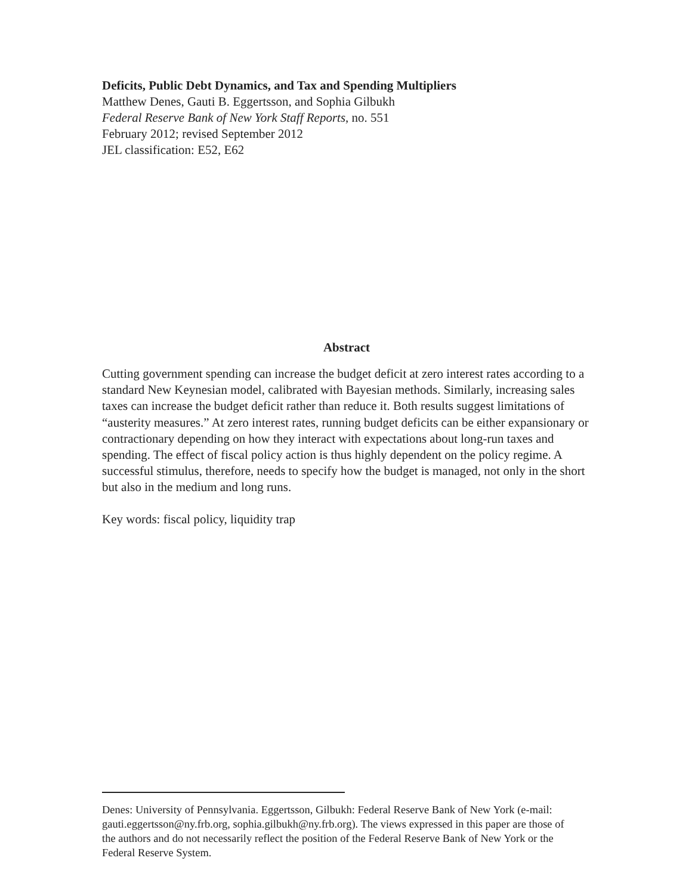Deficits, Public Debt Dynamics, and Tax and Spending Multipliers
Matthew Denes, Gauti B. Eggertsson, and Sophia Gilbukh
Federal Reserve Bank of New York Staff Reports, no. 551
February 2012; revised September 2012
JEL classification: E52, E62
Abstract
Cutting government spending can increase the budget deficit at zero interest rates according to a standard New Keynesian model, calibrated with Bayesian methods. Similarly, increasing sales taxes can increase the budget deficit rather than reduce it. Both results suggest limitations of “austerity measures.” At zero interest rates, running budget deficits can be either expansionary or contractionary depending on how they interact with expectations about long-run taxes and spending. The effect of fiscal policy action is thus highly dependent on the policy regime. A successful stimulus, therefore, needs to specify how the budget is managed, not only in the short but also in the medium and long runs.
Key words: fiscal policy, liquidity trap
Denes: University of Pennsylvania. Eggertsson, Gilbukh: Federal Reserve Bank of New York (e-mail: gauti.eggertsson@ny.frb.org, sophia.gilbukh@ny.frb.org). The views expressed in this paper are those of the authors and do not necessarily reflect the position of the Federal Reserve Bank of New York or the Federal Reserve System.